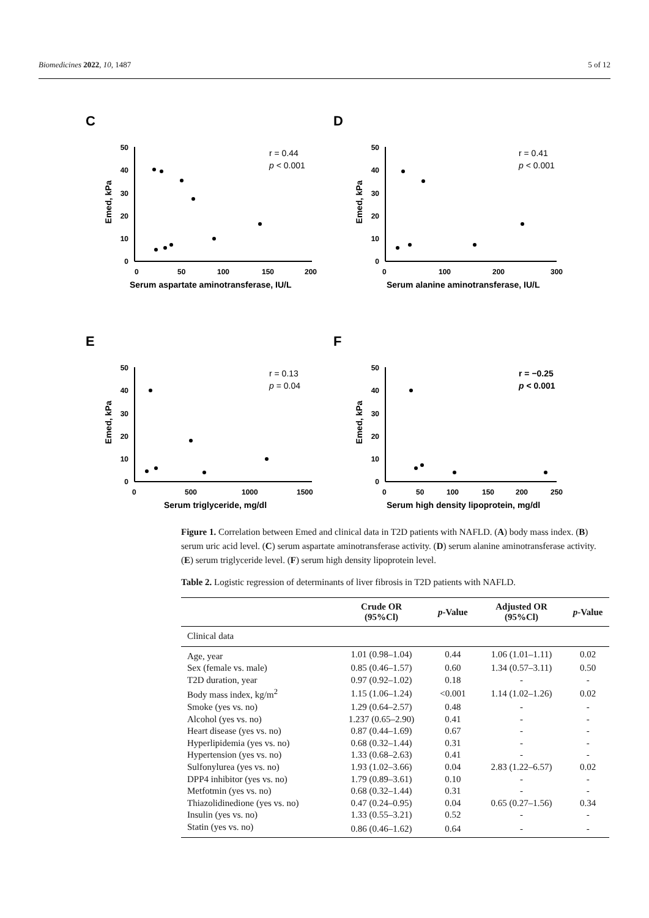Biomedicines 2022, 10, 1487 5 of 12
C
r = 0.44
p < 0.001
50
40
30
20
10
0
0
50
100
150
200
Serum aspartate aminotransferase, IU/L
Emed, kPa
D
r = 0.41
p < 0.001
50
40
30
20
10
0
0
100
200
300
Serum alanine aminotransferase, IU/L
Emed, kPa
E
r = 0.13
p = 0.04
50
40
30
20
10
0
0
500
1000
1500
Serum triglyceride, mg/dl
Emed, kPa
F
r = −0.25
p < 0.001
50
40
30
20
10
0
0
50
100
150
200
250
Serum high density lipoprotein, mg/dl
Emed, kPa
Figure 1. Correlation between Emed and clinical data in T2D patients with NAFLD. (A) body mass index. (B) serum uric acid level. (C) serum aspartate aminotransferase activity. (D) serum alanine aminotransferase activity. (E) serum triglyceride level. (F) serum high density lipoprotein level.
Table 2. Logistic regression of determinants of liver fibrosis in T2D patients with NAFLD.
| | Crude OR (95%Cl) | p -Value | Adjusted OR (95%Cl) | p -Value |
| --- | --- | --- | --- | --- |
| Clinical data | | | | |
| Age, year | 1.01 (0.98–1.04) | 0.44 | 1.06 (1.01–1.11) | 0.02 |
| Sex (female vs. male) | 0.85 (0.46–1.57) | 0.60 | 1.34 (0.57–3.11) | 0.50 |
| T2D duration, year | 0.97 (0.92–1.02) | 0.18 | - | - |
| Body mass index, kg/m<sup>2</sup> | 1.15 (1.06–1.24) | <0.001 | 1.14 (1.02–1.26) | 0.02 |
| Smoke (yes vs. no) | 1.29 (0.64–2.57) | 0.48 | - | - |
| Alcohol (yes vs. no) | 1.237 (0.65–2.90) | 0.41 | - | - |
| Heart disease (yes vs. no) | 0.87 (0.44–1.69) | 0.67 | - | - |
| Hyperlipidemia (yes vs. no) | 0.68 (0.32–1.44) | 0.31 | - | - |
| Hypertension (yes vs. no) | 1.33 (0.68–2.63) | 0.41 | - | - |
| Sulfonylurea (yes vs. no) | 1.93 (1.02–3.66) | 0.04 | 2.83 (1.22–6.57) | 0.02 |
| DPP4 inhibitor (yes vs. no) | 1.79 (0.89–3.61) | 0.10 | - | - |
| Metfotmin (yes vs. no) | 0.68 (0.32–1.44) | 0.31 | - | - |
| Thiazolidinedione (yes vs. no) | 0.47 (0.24–0.95) | 0.04 | 0.65 (0.27–1.56) | 0.34 |
| Insulin (yes vs. no) | 1.33 (0.55–3.21) | 0.52 | - | - |
| Statin (yes vs. no) | 0.86 (0.46–1.62) | 0.64 | - | - |